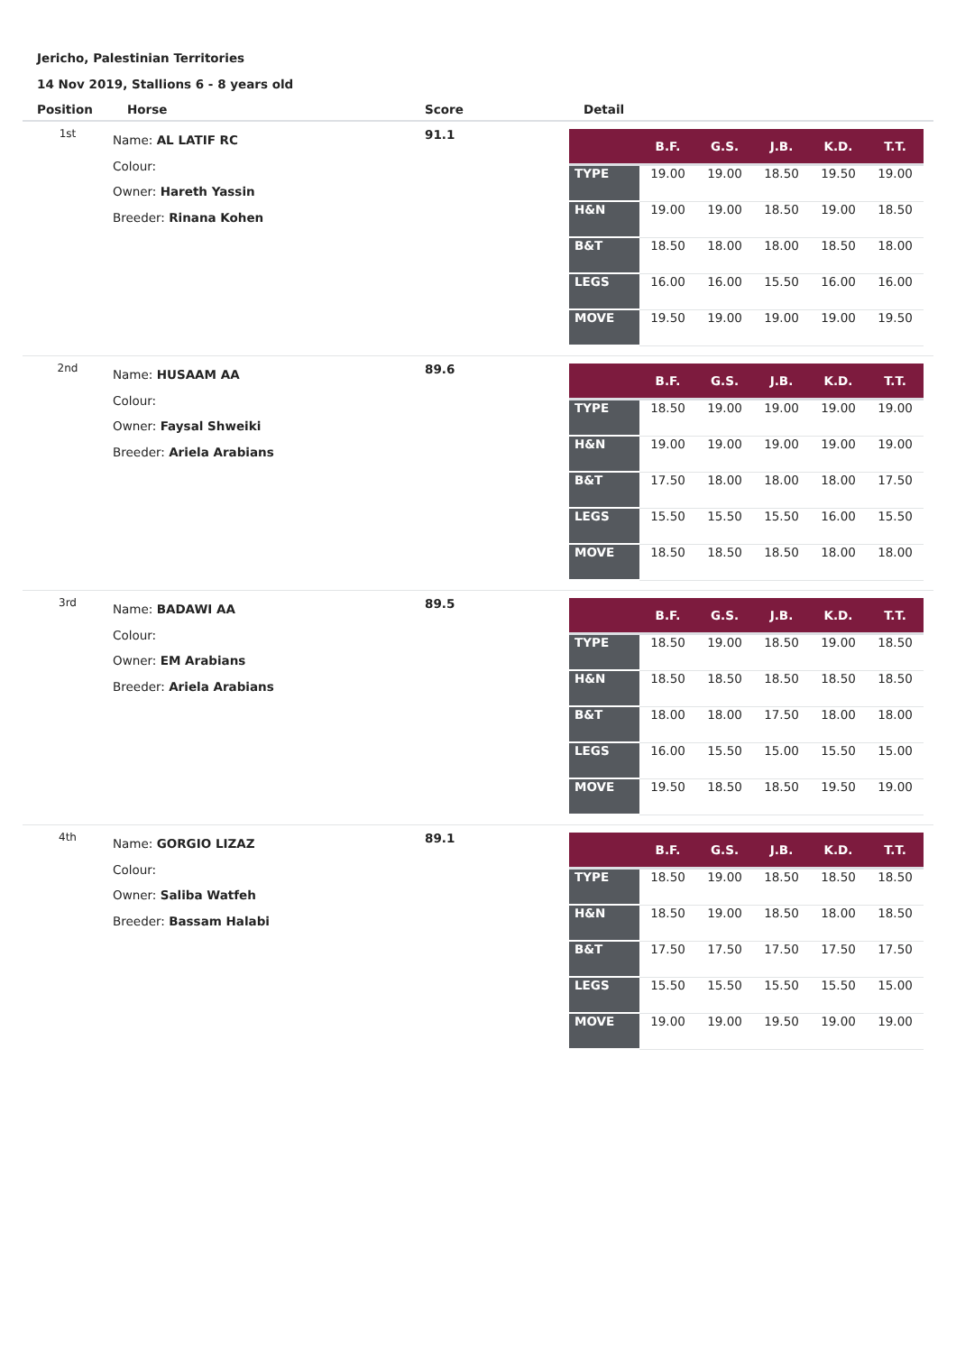Jericho, Palestinian Territories
14 Nov 2019, Stallions 6 - 8 years old
| Position | Horse | Score | Detail |
| --- | --- | --- | --- |
| 1st | Name: AL LATIF RC Colour: Owner: Hareth Yassin Breeder: Rinana Kohen | 91.1 | / / B.F. / G.S. / J.B. / K.D. / T.T. / / --- / --- / --- / --- / --- / --- / / TYPE / 19.00 / 19.00 / 18.50 / 19.50 / 19.00 / / H&N / 19.00 / 19.00 / 18.50 / 19.00 / 18.50 / / B&T / 18.50 / 18.00 / 18.00 / 18.50 / 18.00 / / LEGS / 16.00 / 16.00 / 15.50 / 16.00 / 16.00 / / MOVE / 19.50 / 19.00 / 19.00 / 19.00 / 19.50 / |
| 2nd | Name: HUSAAM AA Colour: Owner: Faysal Shweiki Breeder: Ariela Arabians | 89.6 | / / B.F. / G.S. / J.B. / K.D. / T.T. / / --- / --- / --- / --- / --- / --- / / TYPE / 18.50 / 19.00 / 19.00 / 19.00 / 19.00 / / H&N / 19.00 / 19.00 / 19.00 / 19.00 / 19.00 / / B&T / 17.50 / 18.00 / 18.00 / 18.00 / 17.50 / / LEGS / 15.50 / 15.50 / 15.50 / 16.00 / 15.50 / / MOVE / 18.50 / 18.50 / 18.50 / 18.00 / 18.00 / |
| 3rd | Name: BADAWI AA Colour: Owner: EM Arabians Breeder: Ariela Arabians | 89.5 | / / B.F. / G.S. / J.B. / K.D. / T.T. / / --- / --- / --- / --- / --- / --- / / TYPE / 18.50 / 19.00 / 18.50 / 19.00 / 18.50 / / H&N / 18.50 / 18.50 / 18.50 / 18.50 / 18.50 / / B&T / 18.00 / 18.00 / 17.50 / 18.00 / 18.00 / / LEGS / 16.00 / 15.50 / 15.00 / 15.50 / 15.00 / / MOVE / 19.50 / 18.50 / 18.50 / 19.50 / 19.00 / |
| 4th | Name: GORGIO LIZAZ Colour: Owner: Saliba Watfeh Breeder: Bassam Halabi | 89.1 | / / B.F. / G.S. / J.B. / K.D. / T.T. / / --- / --- / --- / --- / --- / --- / / TYPE / 18.50 / 19.00 / 18.50 / 18.50 / 18.50 / / H&N / 18.50 / 19.00 / 18.50 / 18.00 / 18.50 / / B&T / 17.50 / 17.50 / 17.50 / 17.50 / 17.50 / / LEGS / 15.50 / 15.50 / 15.50 / 15.50 / 15.00 / / MOVE / 19.00 / 19.00 / 19.50 / 19.00 / 19.00 / |